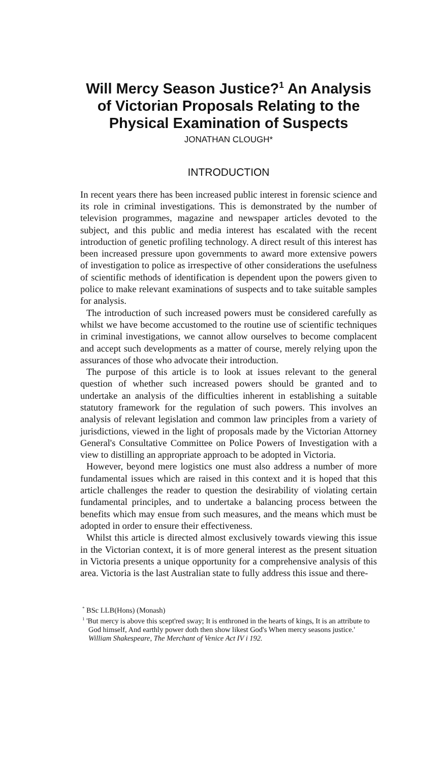Will Mercy Season Justice?<sup>1</sup> An Analysis of Victorian Proposals Relating to the Physical Examination of Suspects
JONATHAN CLOUGH*
INTRODUCTION
In recent years there has been increased public interest in forensic science and its role in criminal investigations. This is demonstrated by the number of television programmes, magazine and newspaper articles devoted to the subject, and this public and media interest has escalated with the recent introduction of genetic profiling technology. A direct result of this interest has been increased pressure upon governments to award more extensive powers of investigation to police as irrespective of other considerations the usefulness of scientific methods of identification is dependent upon the powers given to police to make relevant examinations of suspects and to take suitable samples for analysis.
The introduction of such increased powers must be considered carefully as whilst we have become accustomed to the routine use of scientific techniques in criminal investigations, we cannot allow ourselves to become complacent and accept such developments as a matter of course, merely relying upon the assurances of those who advocate their introduction.
The purpose of this article is to look at issues relevant to the general question of whether such increased powers should be granted and to undertake an analysis of the difficulties inherent in establishing a suitable statutory framework for the regulation of such powers. This involves an analysis of relevant legislation and common law principles from a variety of jurisdictions, viewed in the light of proposals made by the Victorian Attorney General's Consultative Committee on Police Powers of Investigation with a view to distilling an appropriate approach to be adopted in Victoria.
However, beyond mere logistics one must also address a number of more fundamental issues which are raised in this context and it is hoped that this article challenges the reader to question the desirability of violating certain fundamental principles, and to undertake a balancing process between the benefits which may ensue from such measures, and the means which must be adopted in order to ensure their effectiveness.
Whilst this article is directed almost exclusively towards viewing this issue in the Victorian context, it is of more general interest as the present situation in Victoria presents a unique opportunity for a comprehensive analysis of this area. Victoria is the last Australian state to fully address this issue and there-
<sup>*</sup> BSc LLB(Hons) (Monash)
<sup>1</sup> 'But mercy is above this scept'red sway; It is enthroned in the hearts of kings, It is an attribute to God himself, And earthly power doth then show likest God's When mercy seasons justice.' William Shakespeare, The Merchant of Venice Act IV i 192.